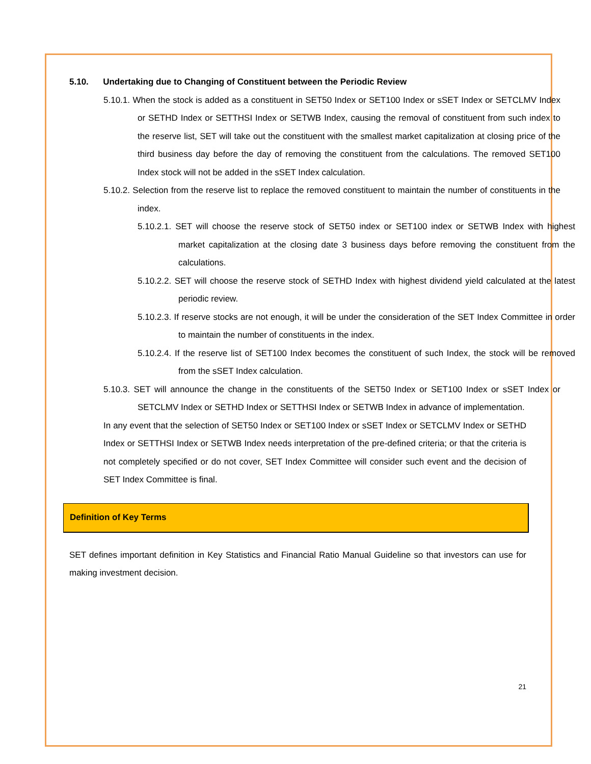5.10. Undertaking due to Changing of Constituent between the Periodic Review
5.10.1. When the stock is added as a constituent in SET50 Index or SET100 Index or sSET Index or SETCLMV Index or SETHD Index or SETTHSI Index or SETWB Index, causing the removal of constituent from such index to the reserve list, SET will take out the constituent with the smallest market capitalization at closing price of the third business day before the day of removing the constituent from the calculations. The removed SET100 Index stock will not be added in the sSET Index calculation.
5.10.2. Selection from the reserve list to replace the removed constituent to maintain the number of constituents in the index.
5.10.2.1. SET will choose the reserve stock of SET50 index or SET100 index or SETWB Index with highest market capitalization at the closing date 3 business days before removing the constituent from the calculations.
5.10.2.2. SET will choose the reserve stock of SETHD Index with highest dividend yield calculated at the latest periodic review.
5.10.2.3. If reserve stocks are not enough, it will be under the consideration of the SET Index Committee in order to maintain the number of constituents in the index.
5.10.2.4. If the reserve list of SET100 Index becomes the constituent of such Index, the stock will be removed from the sSET Index calculation.
5.10.3. SET will announce the change in the constituents of the SET50 Index or SET100 Index or sSET Index or SETCLMV Index or SETHD Index or SETTHSI Index or SETWB Index in advance of implementation.
In any event that the selection of SET50 Index or SET100 Index or sSET Index or SETCLMV Index or SETHD Index or SETTHSI Index or SETWB Index needs interpretation of the pre-defined criteria; or that the criteria is not completely specified or do not cover, SET Index Committee will consider such event and the decision of SET Index Committee is final.
Definition of Key Terms
SET defines important definition in Key Statistics and Financial Ratio Manual Guideline so that investors can use for making investment decision.
21